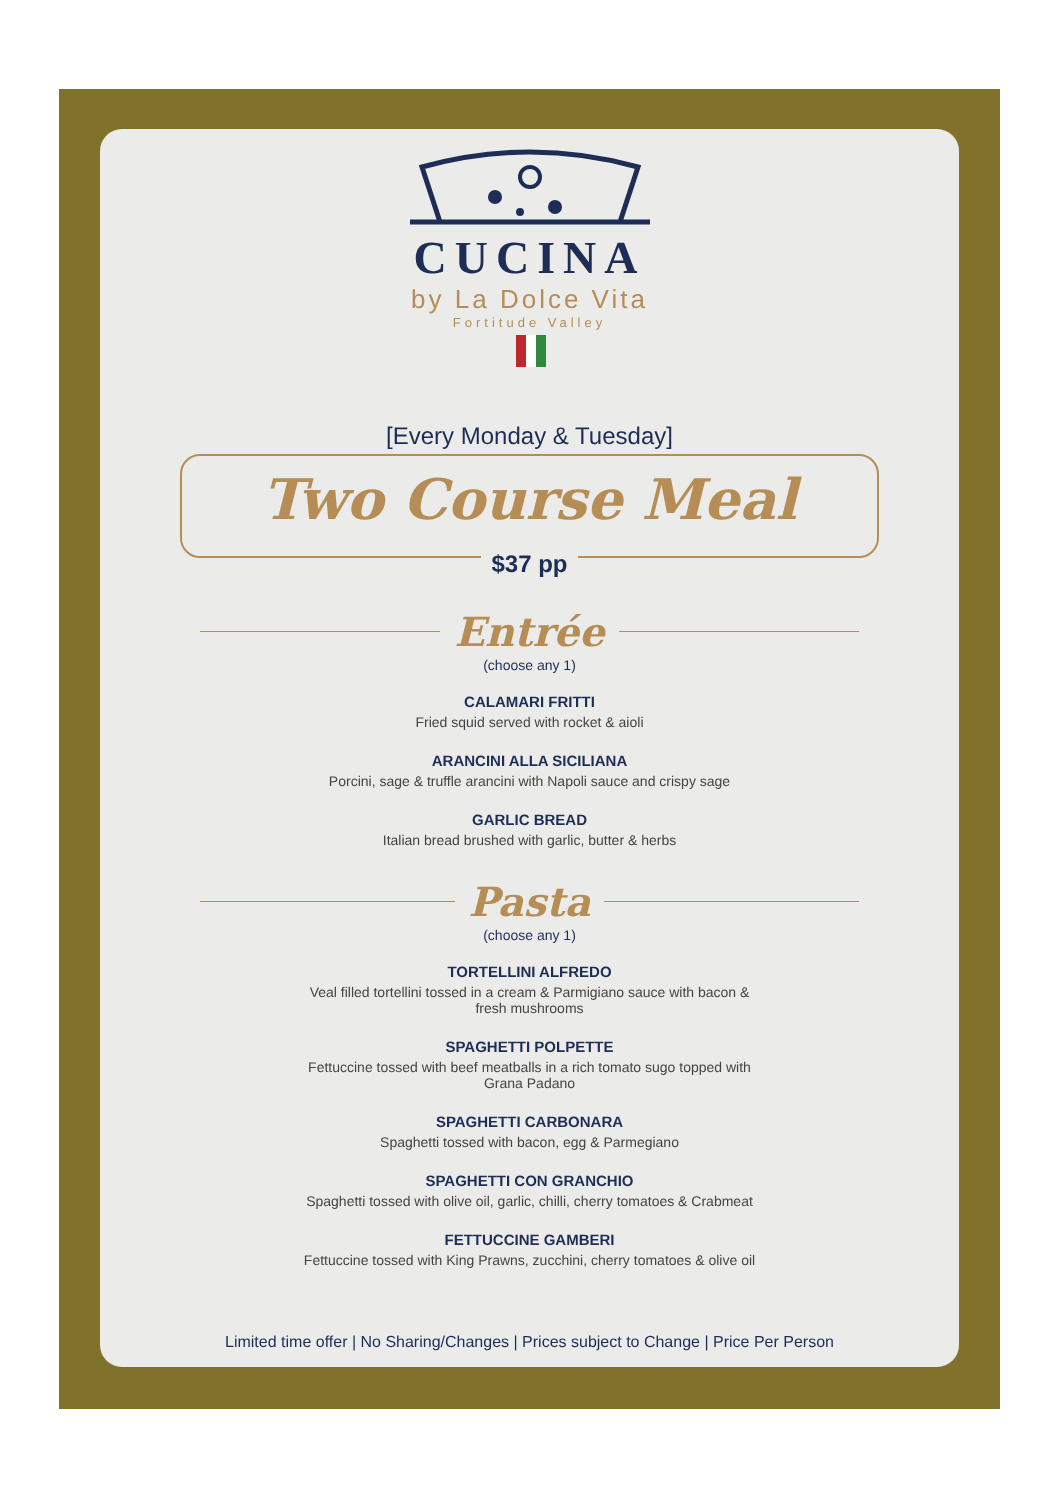CUCINA
by La Dolce Vita
Fortitude Valley
[Every Monday & Tuesday]
Two Course Meal
$37 pp
Entrée
(choose any 1)
CALAMARI FRITTI
Fried squid served with rocket & aioli
ARANCINI ALLA SICILIANA
Porcini, sage & truffle arancini with Napoli sauce and crispy sage
GARLIC BREAD
Italian bread brushed with garlic, butter & herbs
Pasta
(choose any 1)
TORTELLINI ALFREDO
Veal filled tortellini tossed in a cream & Parmigiano sauce with bacon & fresh mushrooms
SPAGHETTI POLPETTE
Fettuccine tossed with beef meatballs in a rich tomato sugo topped with Grana Padano
SPAGHETTI CARBONARA
Spaghetti tossed with bacon, egg & Parmegiano
SPAGHETTI CON GRANCHIO
Spaghetti tossed with olive oil, garlic, chilli, cherry tomatoes & Crabmeat
FETTUCCINE GAMBERI
Fettuccine tossed with King Prawns, zucchini, cherry tomatoes & olive oil
Limited time offer | No Sharing/Changes | Prices subject to Change | Price Per Person